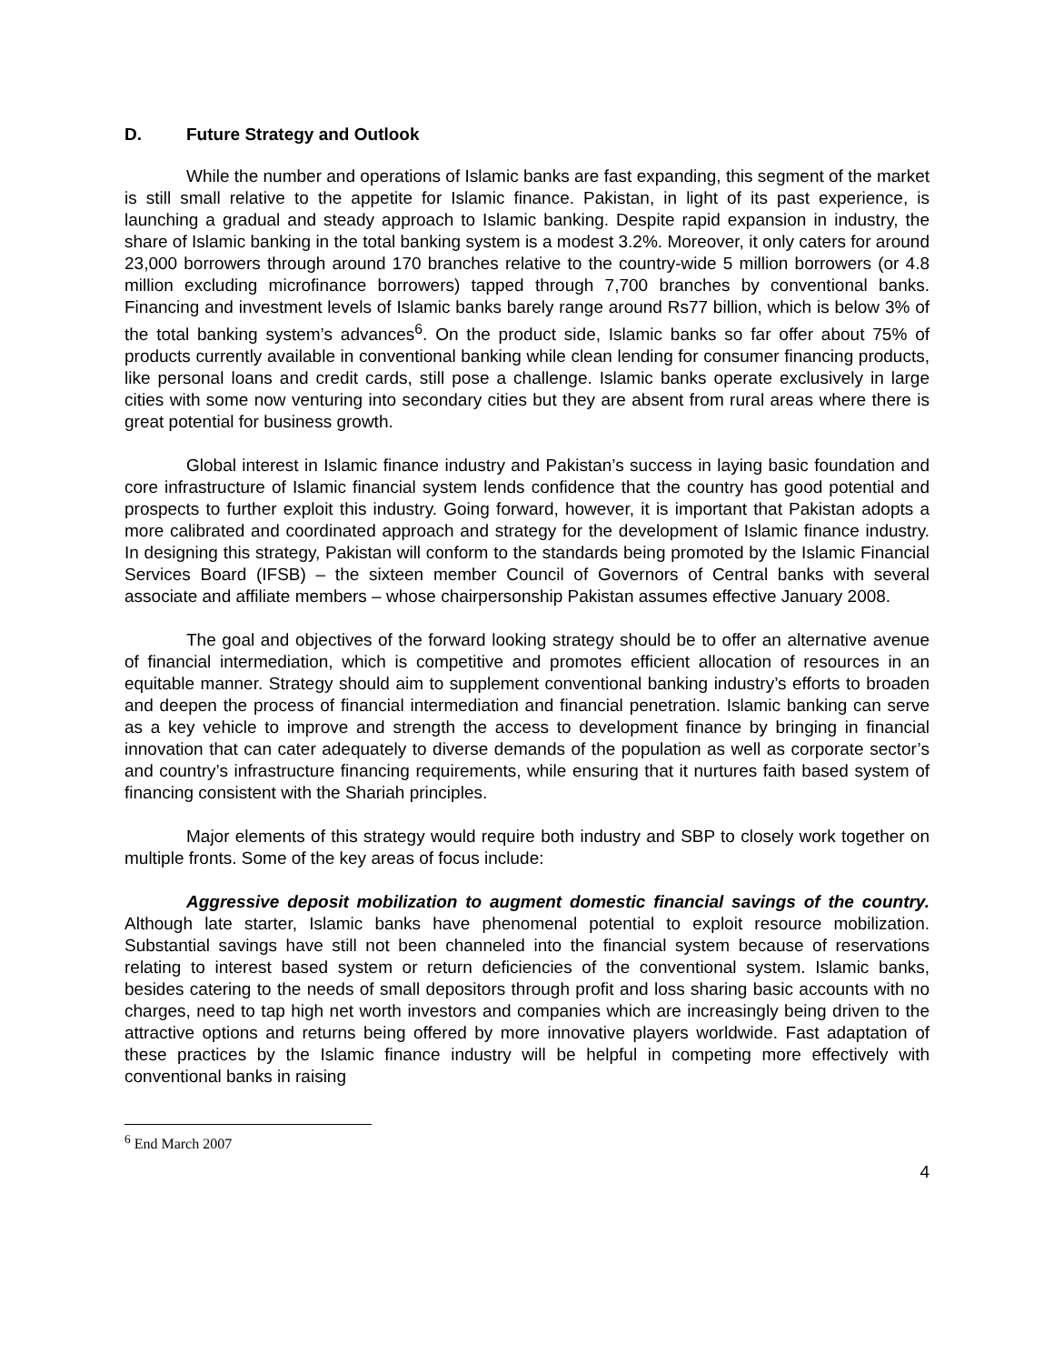D. Future Strategy and Outlook
While the number and operations of Islamic banks are fast expanding, this segment of the market is still small relative to the appetite for Islamic finance. Pakistan, in light of its past experience, is launching a gradual and steady approach to Islamic banking. Despite rapid expansion in industry, the share of Islamic banking in the total banking system is a modest 3.2%. Moreover, it only caters for around 23,000 borrowers through around 170 branches relative to the country-wide 5 million borrowers (or 4.8 million excluding microfinance borrowers) tapped through 7,700 branches by conventional banks. Financing and investment levels of Islamic banks barely range around Rs77 billion, which is below 3% of the total banking system’s advances<sup>6</sup>. On the product side, Islamic banks so far offer about 75% of products currently available in conventional banking while clean lending for consumer financing products, like personal loans and credit cards, still pose a challenge. Islamic banks operate exclusively in large cities with some now venturing into secondary cities but they are absent from rural areas where there is great potential for business growth.
Global interest in Islamic finance industry and Pakistan’s success in laying basic foundation and core infrastructure of Islamic financial system lends confidence that the country has good potential and prospects to further exploit this industry. Going forward, however, it is important that Pakistan adopts a more calibrated and coordinated approach and strategy for the development of Islamic finance industry. In designing this strategy, Pakistan will conform to the standards being promoted by the Islamic Financial Services Board (IFSB) – the sixteen member Council of Governors of Central banks with several associate and affiliate members – whose chairpersonship Pakistan assumes effective January 2008.
The goal and objectives of the forward looking strategy should be to offer an alternative avenue of financial intermediation, which is competitive and promotes efficient allocation of resources in an equitable manner. Strategy should aim to supplement conventional banking industry’s efforts to broaden and deepen the process of financial intermediation and financial penetration. Islamic banking can serve as a key vehicle to improve and strength the access to development finance by bringing in financial innovation that can cater adequately to diverse demands of the population as well as corporate sector’s and country’s infrastructure financing requirements, while ensuring that it nurtures faith based system of financing consistent with the Shariah principles.
Major elements of this strategy would require both industry and SBP to closely work together on multiple fronts. Some of the key areas of focus include:
Aggressive deposit mobilization to augment domestic financial savings of the country. Although late starter, Islamic banks have phenomenal potential to exploit resource mobilization. Substantial savings have still not been channeled into the financial system because of reservations relating to interest based system or return deficiencies of the conventional system. Islamic banks, besides catering to the needs of small depositors through profit and loss sharing basic accounts with no charges, need to tap high net worth investors and companies which are increasingly being driven to the attractive options and returns being offered by more innovative players worldwide. Fast adaptation of these practices by the Islamic finance industry will be helpful in competing more effectively with conventional banks in raising
<sup>6</sup> End March 2007
4